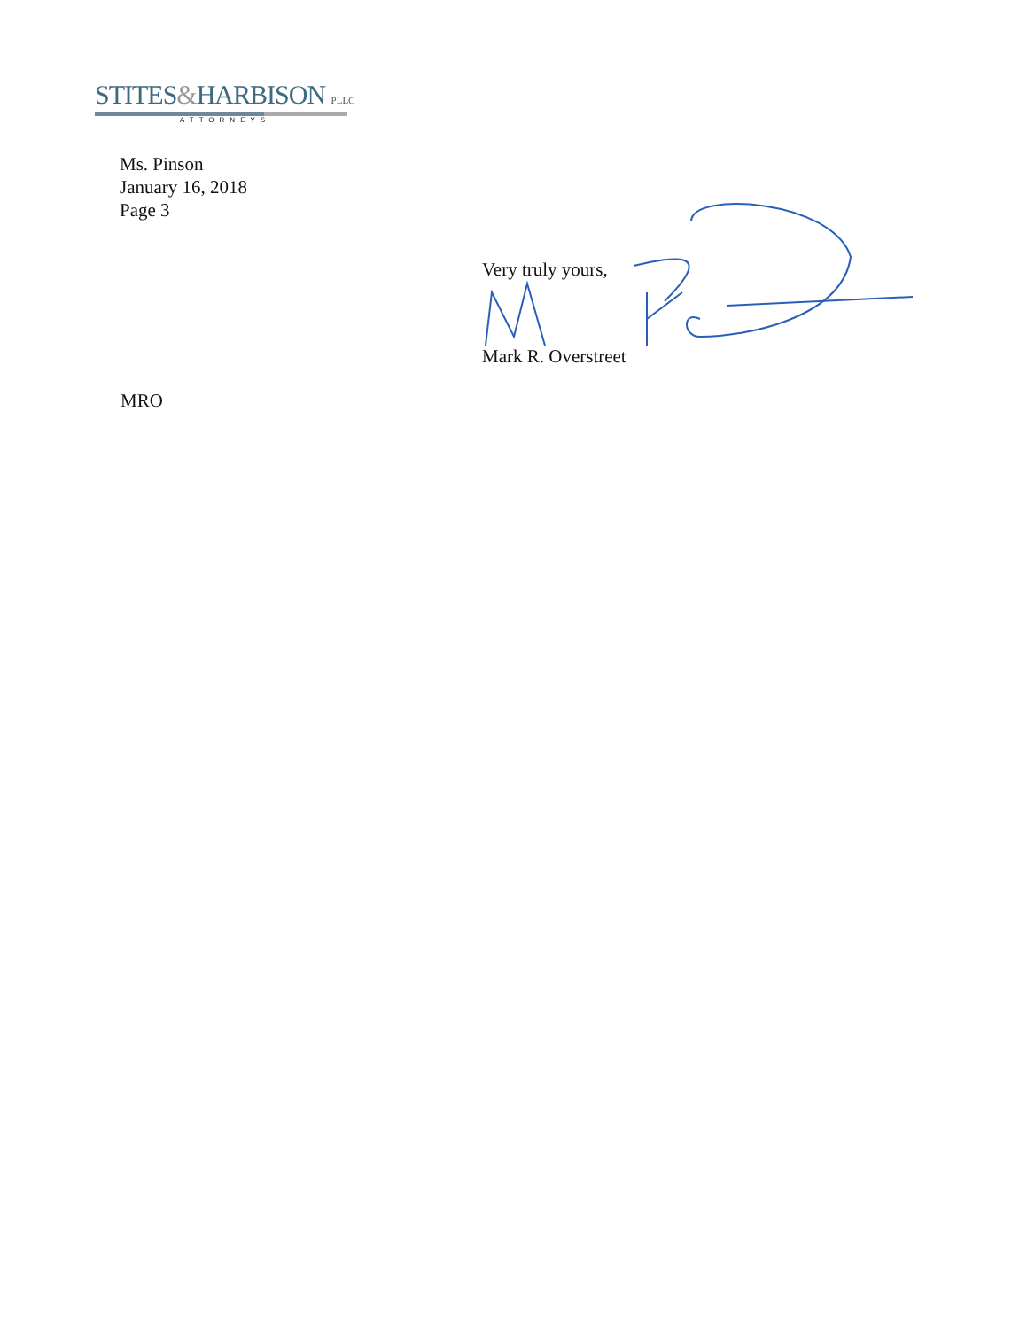STITES&HARBISON PLLC
ATTORNEYS
Ms. Pinson
January 16, 2018
Page 3
Very truly yours,
Mark R. Overstreet
MRO